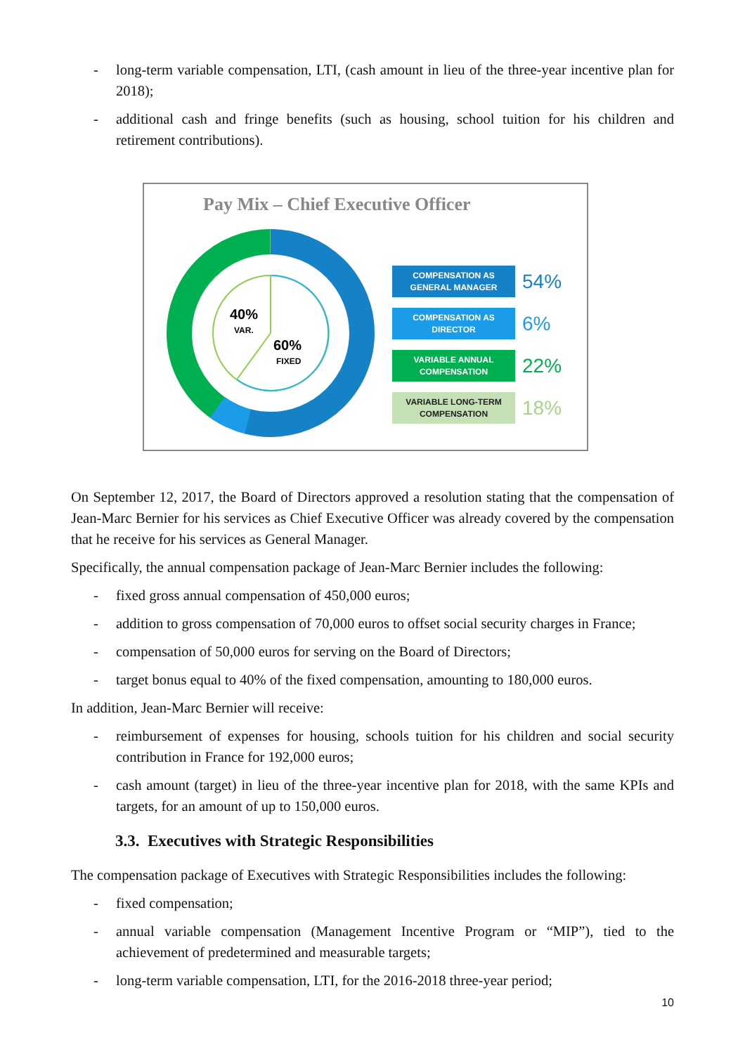- long-term variable compensation, LTI, (cash amount in lieu of the three-year incentive plan for 2018);
- additional cash and fringe benefits (such as housing, school tuition for his children and retirement contributions).
Pay Mix – Chief Executive Officer
40%
VAR.
60%
FIXED
COMPENSATION AS
GENERAL MANAGER
54%
COMPENSATION AS
DIRECTOR
6%
VARIABLE ANNUAL
COMPENSATION
22%
VARIABLE LONG-TERM
COMPENSATION
18%
On September 12, 2017, the Board of Directors approved a resolution stating that the compensation of Jean-Marc Bernier for his services as Chief Executive Officer was already covered by the compensation that he receive for his services as General Manager.
Specifically, the annual compensation package of Jean-Marc Bernier includes the following:
- fixed gross annual compensation of 450,000 euros;
- addition to gross compensation of 70,000 euros to offset social security charges in France;
- compensation of 50,000 euros for serving on the Board of Directors;
- target bonus equal to 40% of the fixed compensation, amounting to 180,000 euros.
In addition, Jean-Marc Bernier will receive:
- reimbursement of expenses for housing, schools tuition for his children and social security contribution in France for 192,000 euros;
- cash amount (target) in lieu of the three-year incentive plan for 2018, with the same KPIs and targets, for an amount of up to 150,000 euros.
3.3. Executives with Strategic Responsibilities
The compensation package of Executives with Strategic Responsibilities includes the following:
- fixed compensation;
- annual variable compensation (Management Incentive Program or “MIP”), tied to the achievement of predetermined and measurable targets;
- long-term variable compensation, LTI, for the 2016-2018 three-year period;
10